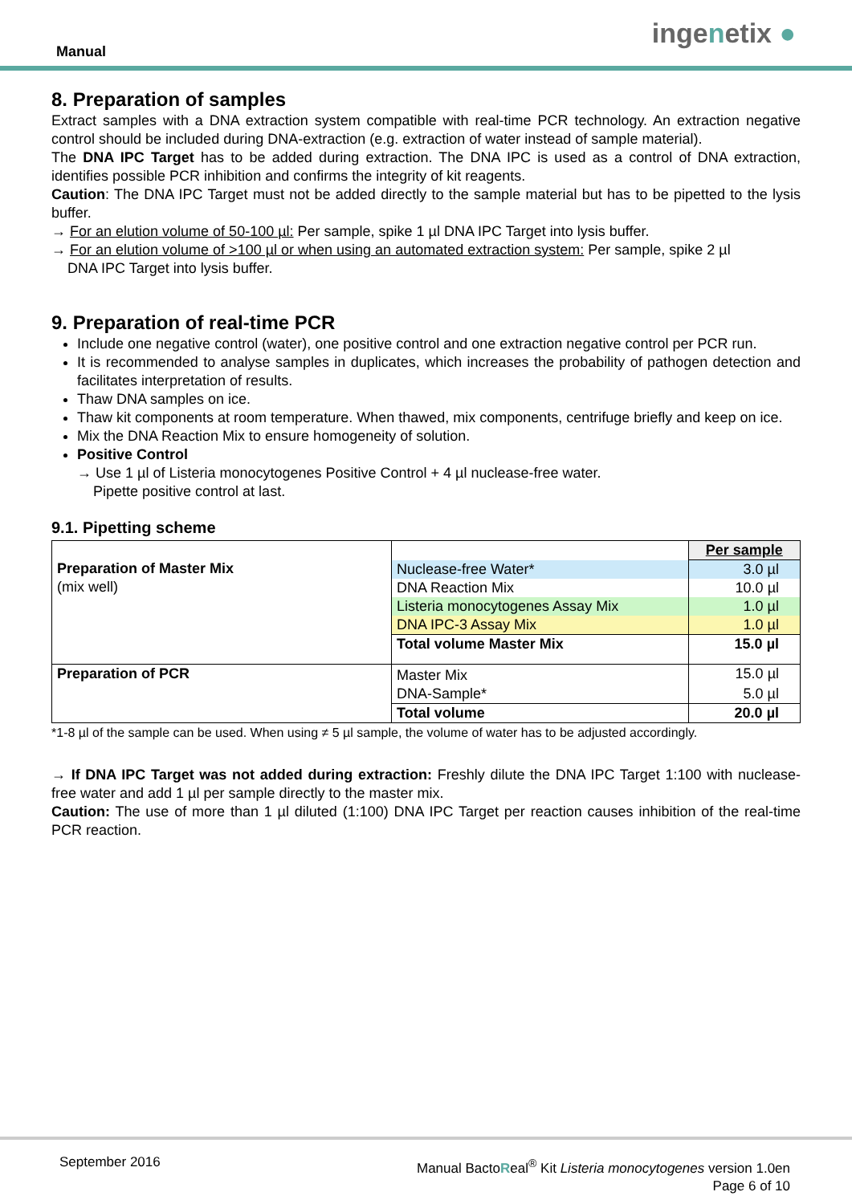Manual
ingenetix ●
8. Preparation of samples
Extract samples with a DNA extraction system compatible with real-time PCR technology. An extraction negative control should be included during DNA-extraction (e.g. extraction of water instead of sample material).
The DNA IPC Target has to be added during extraction. The DNA IPC is used as a control of DNA extraction, identifies possible PCR inhibition and confirms the integrity of kit reagents.
Caution: The DNA IPC Target must not be added directly to the sample material but has to be pipetted to the lysis buffer.
→ For an elution volume of 50-100 µl: Per sample, spike 1 µl DNA IPC Target into lysis buffer.
→ For an elution volume of >100 µl or when using an automated extraction system: Per sample, spike 2 µl
DNA IPC Target into lysis buffer.
9. Preparation of real-time PCR
Include one negative control (water), one positive control and one extraction negative control per PCR run.
It is recommended to analyse samples in duplicates, which increases the probability of pathogen detection and facilitates interpretation of results.
Thaw DNA samples on ice.
Thaw kit components at room temperature. When thawed, mix components, centrifuge briefly and keep on ice.
Mix the DNA Reaction Mix to ensure homogeneity of solution.
Positive Control
→ Use 1 µl of Listeria monocytogenes Positive Control + 4 µl nuclease-free water.
Pipette positive control at last.
9.1. Pipetting scheme
| Preparation of Master Mix (mix well) | | Per sample |
| | Nuclease-free Water* | 3.0 µl |
| | DNA Reaction Mix | 10.0 µl |
| | Listeria monocytogenes Assay Mix | 1.0 µl |
| | DNA IPC-3 Assay Mix | 1.0 µl |
| | Total volume Master Mix | 15.0 µl |
| Preparation of PCR | Master Mix | 15.0 µl |
| | DNA-Sample* | 5.0 µl |
| | Total volume | 20.0 µl |
*1-8 µl of the sample can be used. When using ≠ 5 µl sample, the volume of water has to be adjusted accordingly.
→ If DNA IPC Target was not added during extraction: Freshly dilute the DNA IPC Target 1:100 with nuclease-free water and add 1 µl per sample directly to the master mix.
Caution: The use of more than 1 µl diluted (1:100) DNA IPC Target per reaction causes inhibition of the real-time PCR reaction.
September 2016
Manual BactoReal<sup>®</sup> Kit Listeria monocytogenes version 1.0en
Page 6 of 10